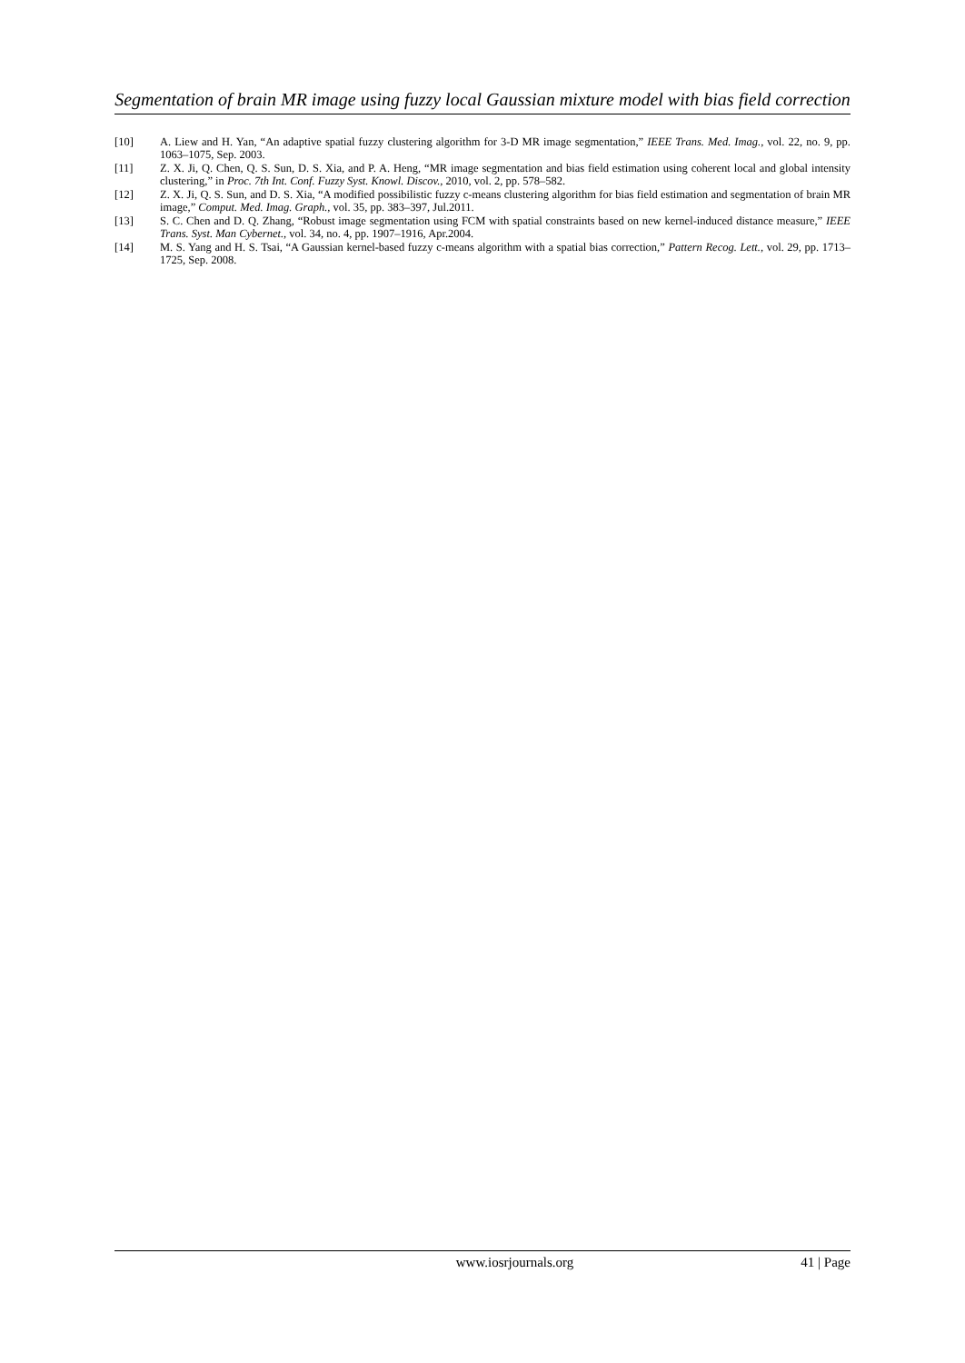Segmentation of brain MR image using fuzzy local Gaussian mixture model with bias field correction
[10] A. Liew and H. Yan, “An adaptive spatial fuzzy clustering algorithm for 3-D MR image segmentation,” IEEE Trans. Med. Imag., vol. 22, no. 9, pp. 1063–1075, Sep. 2003.
[11] Z. X. Ji, Q. Chen, Q. S. Sun, D. S. Xia, and P. A. Heng, “MR image segmentation and bias field estimation using coherent local and global intensity clustering,” in Proc. 7th Int. Conf. Fuzzy Syst. Knowl. Discov., 2010, vol. 2, pp. 578–582.
[12] Z. X. Ji, Q. S. Sun, and D. S. Xia, “A modified possibilistic fuzzy c-means clustering algorithm for bias field estimation and segmentation of brain MR image,” Comput. Med. Imag. Graph., vol. 35, pp. 383–397, Jul.2011.
[13] S. C. Chen and D. Q. Zhang, “Robust image segmentation using FCM with spatial constraints based on new kernel-induced distance measure,” IEEE Trans. Syst. Man Cybernet., vol. 34, no. 4, pp. 1907–1916, Apr.2004.
[14] M. S. Yang and H. S. Tsai, “A Gaussian kernel-based fuzzy c-means algorithm with a spatial bias correction,” Pattern Recog. Lett., vol. 29, pp. 1713–1725, Sep. 2008.
www.iosrjournals.org 41 | Page